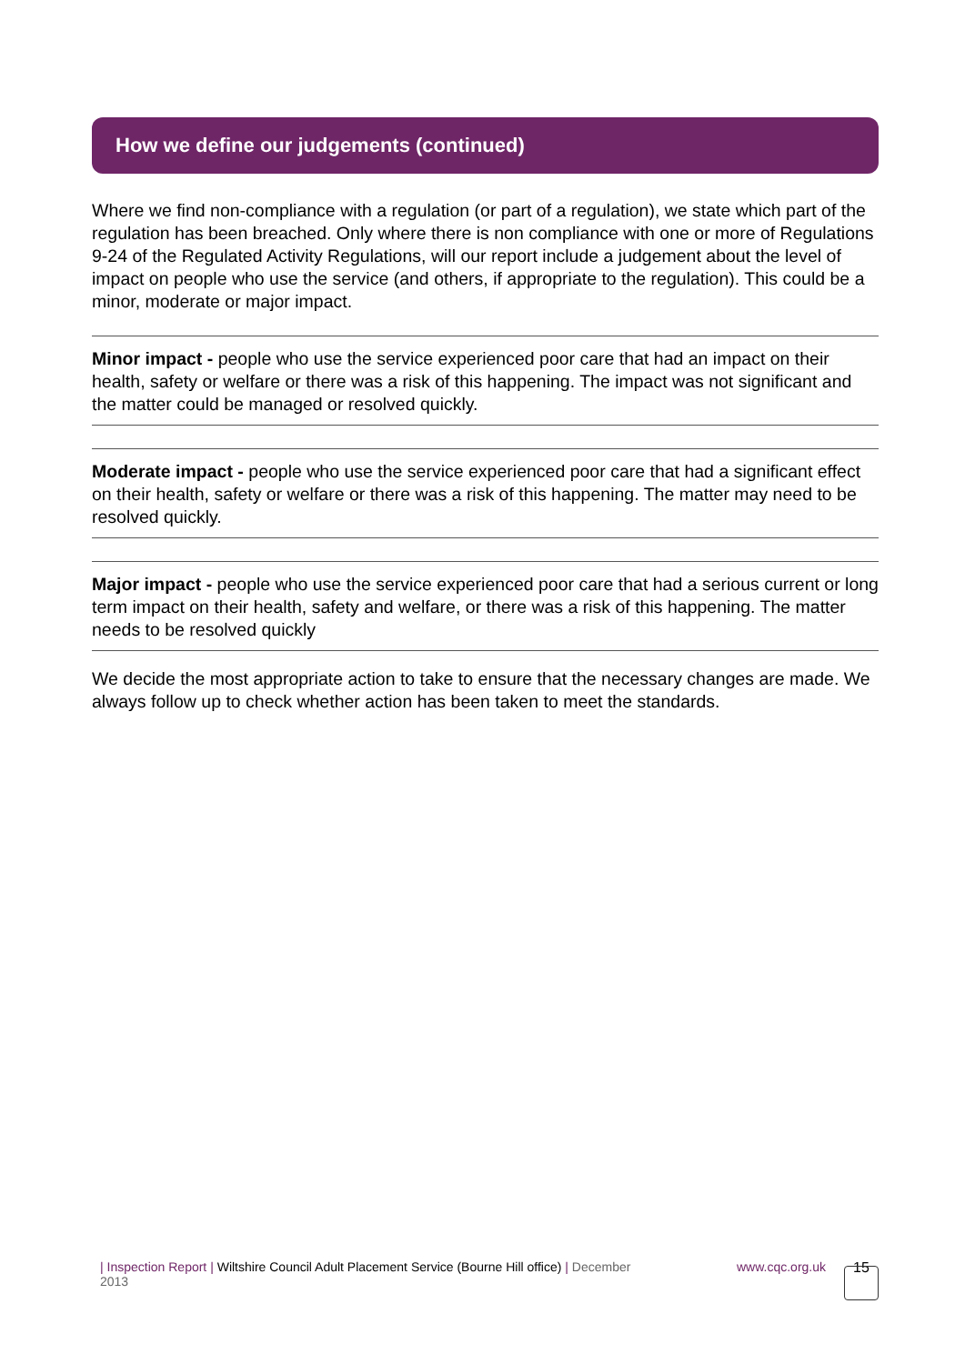How we define our judgements (continued)
Where we find non-compliance with a regulation (or part of a regulation), we state which part of the regulation has been breached. Only where there is non compliance with one or more of Regulations 9-24 of the Regulated Activity Regulations, will our report include a judgement about the level of impact on people who use the service (and others, if appropriate to the regulation). This could be a minor, moderate or major impact.
Minor impact - people who use the service experienced poor care that had an impact on their health, safety or welfare or there was a risk of this happening. The impact was not significant and the matter could be managed or resolved quickly.
Moderate impact - people who use the service experienced poor care that had a significant effect on their health, safety or welfare or there was a risk of this happening. The matter may need to be resolved quickly.
Major impact - people who use the service experienced poor care that had a serious current or long term impact on their health, safety and welfare, or there was a risk of this happening. The matter needs to be resolved quickly
We decide the most appropriate action to take to ensure that the necessary changes are made. We always follow up to check whether action has been taken to meet the standards.
| Inspection Report | Wiltshire Council Adult Placement Service (Bourne Hill office) | December 2013
www.cqc.org.uk 15